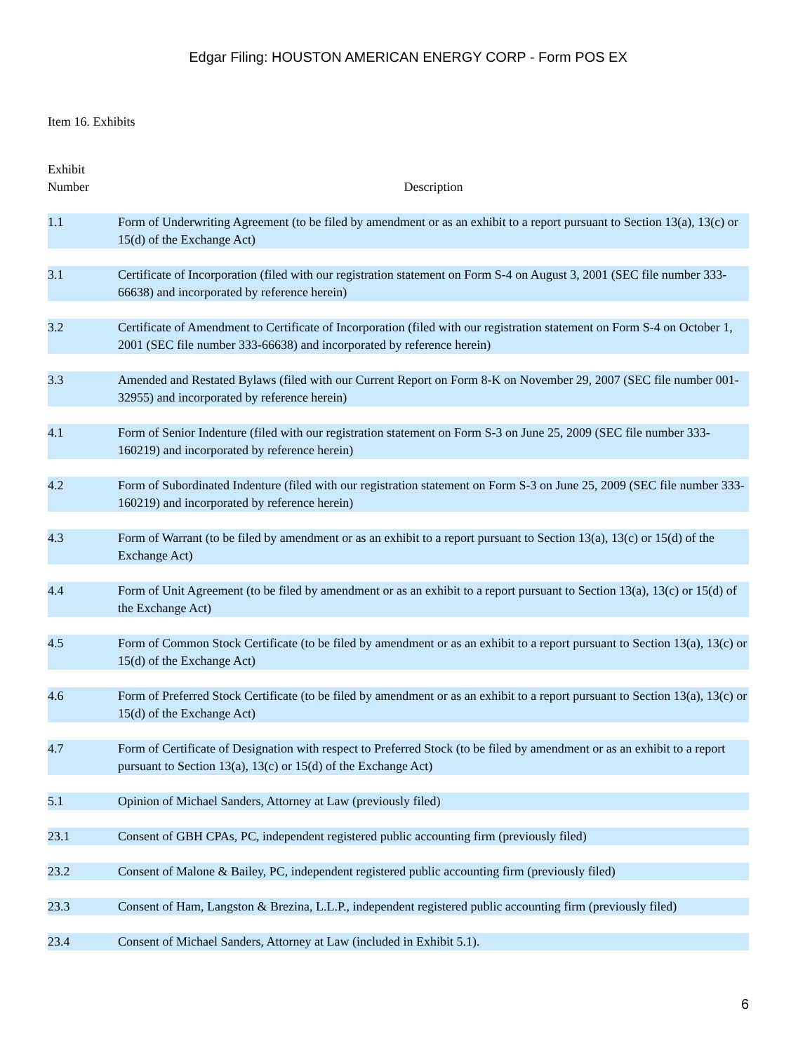Edgar Filing: HOUSTON AMERICAN ENERGY CORP - Form POS EX
Item 16. Exhibits
| Exhibit Number | Description |
| 1.1 | Form of Underwriting Agreement (to be filed by amendment or as an exhibit to a report pursuant to Section 13(a), 13(c) or 15(d) of the Exchange Act) |
| 3.1 | Certificate of Incorporation (filed with our registration statement on Form S-4 on August 3, 2001 (SEC file number 333-66638) and incorporated by reference herein) |
| 3.2 | Certificate of Amendment to Certificate of Incorporation (filed with our registration statement on Form S-4 on October 1, 2001 (SEC file number 333-66638) and incorporated by reference herein) |
| 3.3 | Amended and Restated Bylaws (filed with our Current Report on Form 8-K on November 29, 2007 (SEC file number 001-32955) and incorporated by reference herein) |
| 4.1 | Form of Senior Indenture (filed with our registration statement on Form S-3 on June 25, 2009 (SEC file number 333-160219) and incorporated by reference herein) |
| 4.2 | Form of Subordinated Indenture (filed with our registration statement on Form S-3 on June 25, 2009 (SEC file number 333-160219) and incorporated by reference herein) |
| 4.3 | Form of Warrant (to be filed by amendment or as an exhibit to a report pursuant to Section 13(a), 13(c) or 15(d) of the Exchange Act) |
| 4.4 | Form of Unit Agreement (to be filed by amendment or as an exhibit to a report pursuant to Section 13(a), 13(c) or 15(d) of the Exchange Act) |
| 4.5 | Form of Common Stock Certificate (to be filed by amendment or as an exhibit to a report pursuant to Section 13(a), 13(c) or 15(d) of the Exchange Act) |
| 4.6 | Form of Preferred Stock Certificate (to be filed by amendment or as an exhibit to a report pursuant to Section 13(a), 13(c) or 15(d) of the Exchange Act) |
| 4.7 | Form of Certificate of Designation with respect to Preferred Stock (to be filed by amendment or as an exhibit to a report pursuant to Section 13(a), 13(c) or 15(d) of the Exchange Act) |
| 5.1 | Opinion of Michael Sanders, Attorney at Law (previously filed) |
| 23.1 | Consent of GBH CPAs, PC, independent registered public accounting firm (previously filed) |
| 23.2 | Consent of Malone & Bailey, PC, independent registered public accounting firm (previously filed) |
| 23.3 | Consent of Ham, Langston & Brezina, L.L.P., independent registered public accounting firm (previously filed) |
| 23.4 | Consent of Michael Sanders, Attorney at Law (included in Exhibit 5.1). |
6